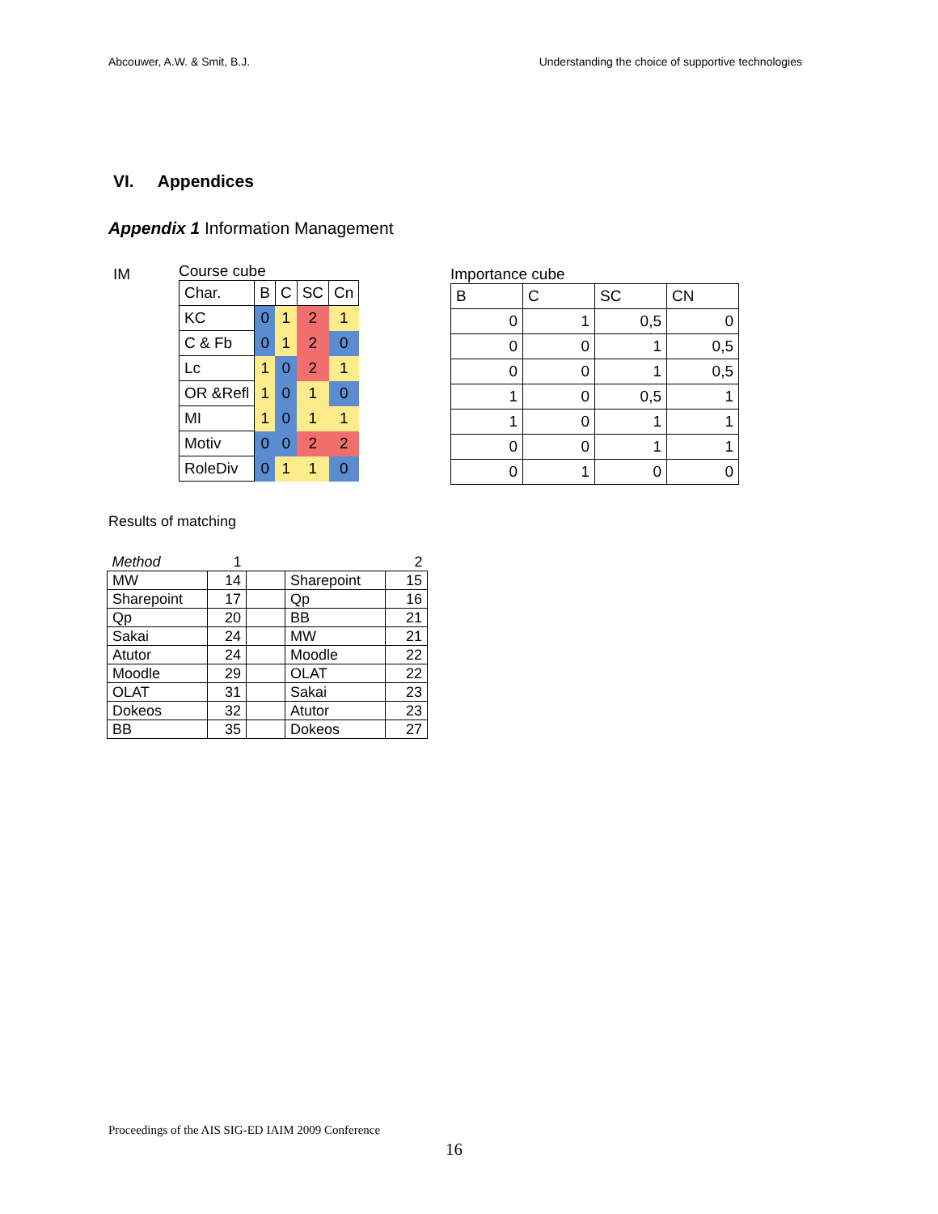Abcouwer, A.W. & Smit, B.J. Understanding the choice of supportive technologies
VI. Appendices
Appendix 1 Information Management
IM
Course cube
| Char. | B | C | SC | Cn |
| KC | 0 | 1 | 2 | 1 |
| C & Fb | 0 | 1 | 2 | 0 |
| Lc | 1 | 0 | 2 | 1 |
| OR &Refl | 1 | 0 | 1 | 0 |
| MI | 1 | 0 | 1 | 1 |
| Motiv | 0 | 0 | 2 | 2 |
| RoleDiv | 0 | 1 | 1 | 0 |
Importance cube
| B | C | SC | CN |
| 0 | 1 | 0,5 | 0 |
| 0 | 0 | 1 | 0,5 |
| 0 | 0 | 1 | 0,5 |
| 1 | 0 | 0,5 | 1 |
| 1 | 0 | 1 | 1 |
| 0 | 0 | 1 | 1 |
| 0 | 1 | 0 | 0 |
Results of matching
| Method | 1 | | | 2 |
| MW | 14 | | Sharepoint | 15 |
| Sharepoint | 17 | | Qp | 16 |
| Qp | 20 | | BB | 21 |
| Sakai | 24 | | MW | 21 |
| Atutor | 24 | | Moodle | 22 |
| Moodle | 29 | | OLAT | 22 |
| OLAT | 31 | | Sakai | 23 |
| Dokeos | 32 | | Atutor | 23 |
| BB | 35 | | Dokeos | 27 |
Proceedings of the AIS SIG-ED IAIM 2009 Conference
16